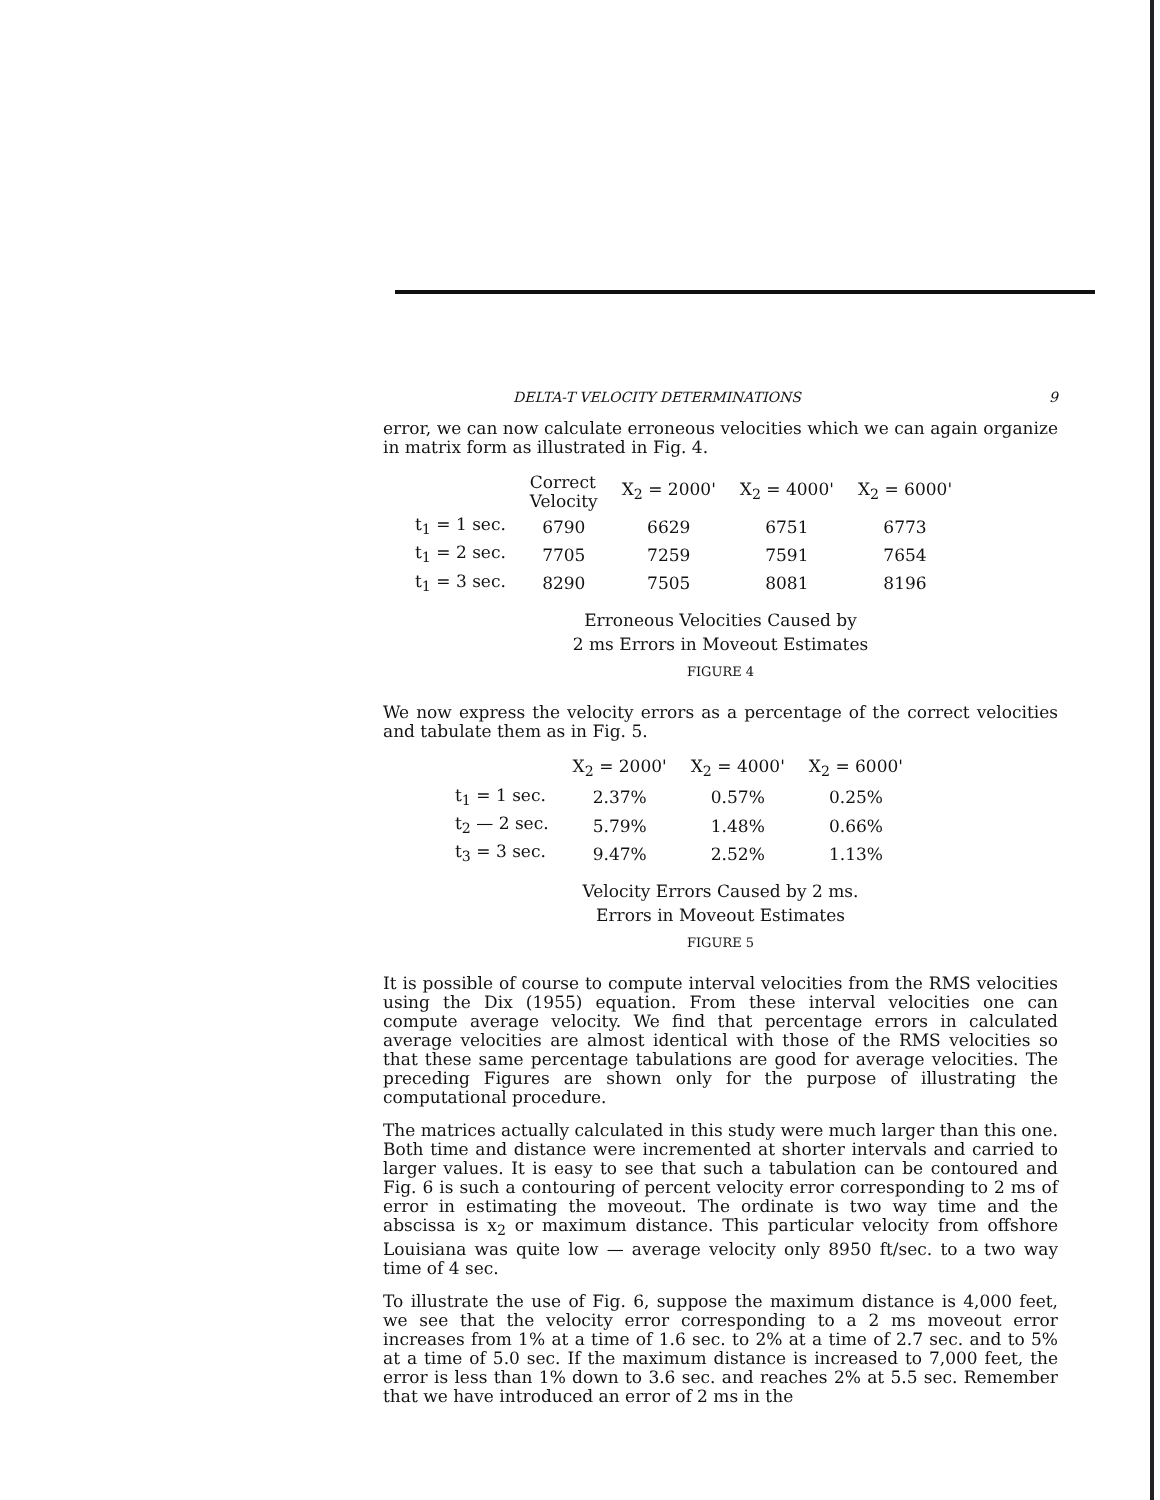DELTA-T VELOCITY DETERMINATIONS 9
error, we can now calculate erroneous velocities which we can again organize in matrix form as illustrated in Fig. 4.
| | Correct Velocity | X<sub>2</sub> = 2000' | X<sub>2</sub> = 4000' | X<sub>2</sub> = 6000' |
| --- | --- | --- | --- | --- |
| t<sub>1</sub> = 1 sec. | 6790 | 6629 | 6751 | 6773 |
| t<sub>1</sub> = 2 sec. | 7705 | 7259 | 7591 | 7654 |
| t<sub>1</sub> = 3 sec. | 8290 | 7505 | 8081 | 8196 |
Erroneous Velocities Caused by
2 ms Errors in Moveout Estimates
FIGURE 4
We now express the velocity errors as a percentage of the correct velocities and tabulate them as in Fig. 5.
| | X<sub>2</sub> = 2000' | X<sub>2</sub> = 4000' | X<sub>2</sub> = 6000' |
| --- | --- | --- | --- |
| t<sub>1</sub> = 1 sec. | 2.37% | 0.57% | 0.25% |
| t<sub>2</sub> — 2 sec. | 5.79% | 1.48% | 0.66% |
| t<sub>3</sub> = 3 sec. | 9.47% | 2.52% | 1.13% |
Velocity Errors Caused by 2 ms.
Errors in Moveout Estimates
FIGURE 5
It is possible of course to compute interval velocities from the RMS velocities using the Dix (1955) equation. From these interval velocities one can compute average velocity. We find that percentage errors in calculated average velocities are almost identical with those of the RMS velocities so that these same percentage tabulations are good for average velocities. The preceding Figures are shown only for the purpose of illustrating the computational procedure.
The matrices actually calculated in this study were much larger than this one. Both time and distance were incremented at shorter intervals and carried to larger values. It is easy to see that such a tabulation can be contoured and Fig. 6 is such a contouring of percent velocity error corresponding to 2 ms of error in estimating the moveout. The ordinate is two way time and the abscissa is x<sub>2</sub> or maximum distance. This particular velocity from offshore Louisiana was quite low — average velocity only 8950 ft/sec. to a two way time of 4 sec.
To illustrate the use of Fig. 6, suppose the maximum distance is 4,000 feet, we see that the velocity error corresponding to a 2 ms moveout error increases from 1% at a time of 1.6 sec. to 2% at a time of 2.7 sec. and to 5% at a time of 5.0 sec. If the maximum distance is increased to 7,000 feet, the error is less than 1% down to 3.6 sec. and reaches 2% at 5.5 sec. Remember that we have introduced an error of 2 ms in the